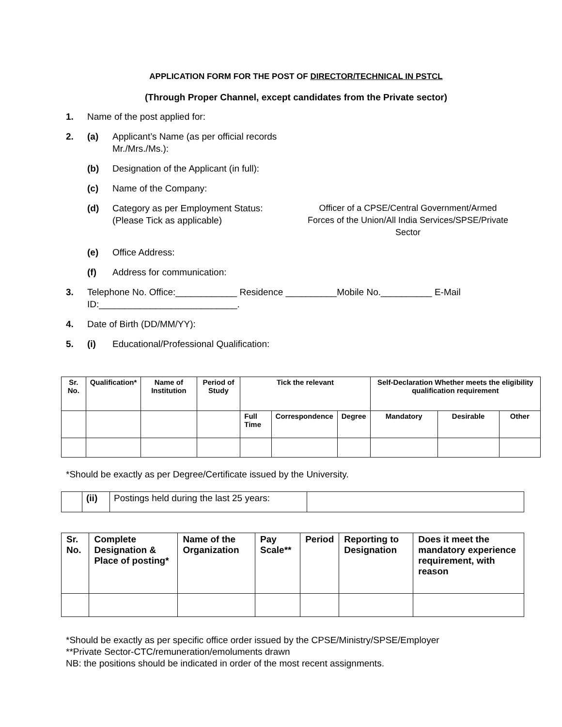APPLICATION FORM FOR THE POST OF DIRECTOR/TECHNICAL IN PSTCL
(Through Proper Channel, except candidates from the Private sector)
1. Name of the post applied for:
2. (a) Applicant’s Name (as per official records Mr./Mrs./Ms.):
(b) Designation of the Applicant (in full):
(c) Name of the Company:
(d) Category as per Employment Status:
(Please Tick as applicable) Officer of a CPSE/Central Government/Armed Forces of the Union/All India Services/SPSE/Private Sector
(e) Office Address:
(f) Address for communication:
3. Telephone No. Office:____________ Residence __________Mobile No.__________ E-Mail ID:___________________________.
4. Date of Birth (DD/MM/YY):
5. (i) Educational/Professional Qualification:
| Sr. No. | Qualification* | Name of Institution | Period of Study | Tick the relevant | | | Self-Declaration Whether meets the eligibility qualification requirement | | |
| --- | --- | --- | --- | --- | --- | --- | --- | --- | --- |
| | | | | Full Time | Correspondence | Degree | Mandatory | Desirable | Other |
*Should be exactly as per Degree/Certificate issued by the University.
| | (ii) | Postings held during the last 25 years: | |
| Sr. No. | Complete Designation & Place of posting* | Name of the Organization | Pay Scale** | Period | Reporting to Designation | Does it meet the mandatory experience requirement, with reason |
| --- | --- | --- | --- | --- | --- | --- |
*Should be exactly as per specific office order issued by the CPSE/Ministry/SPSE/Employer
**Private Sector-CTC/remuneration/emoluments drawn
NB: the positions should be indicated in order of the most recent assignments.